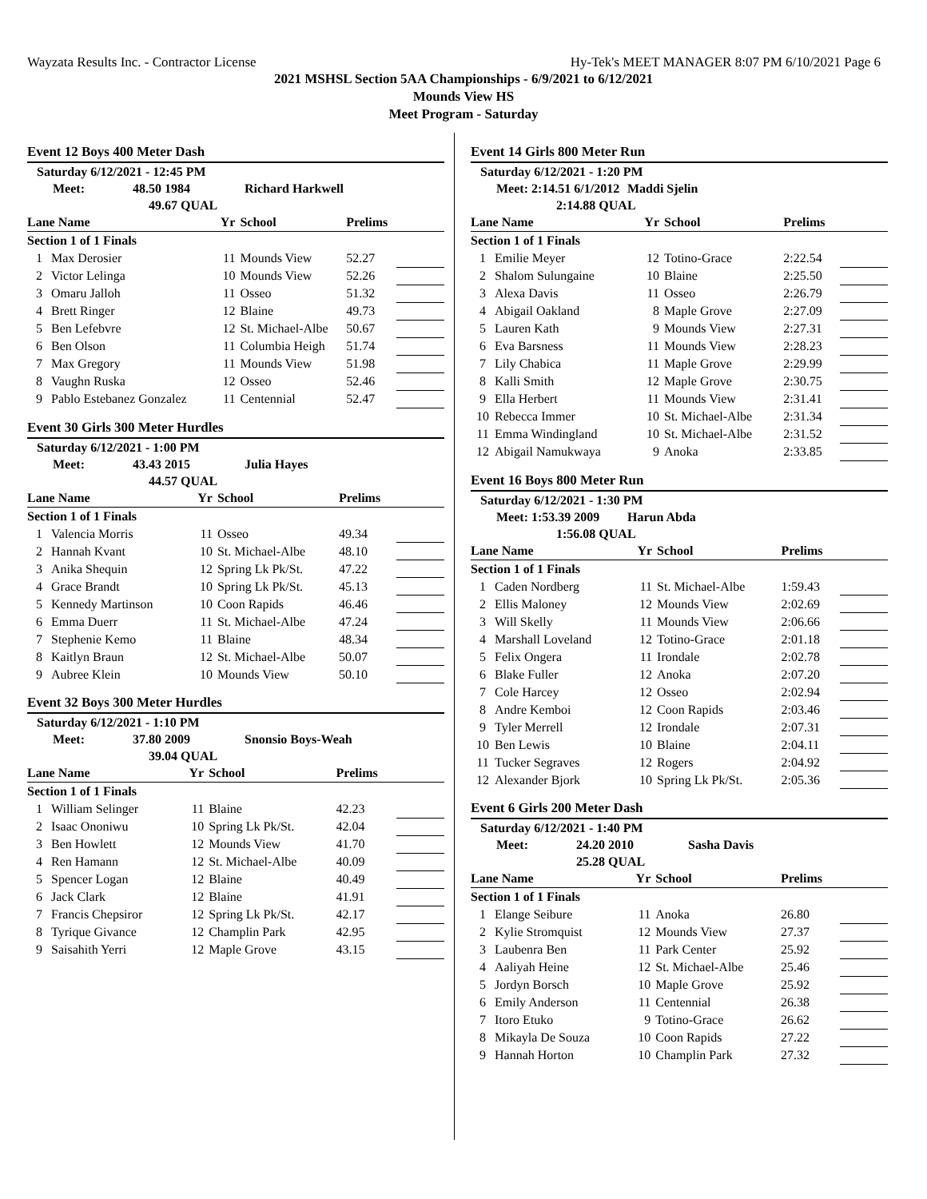Wayzata Results Inc. - Contractor License Hy-Tek's MEET MANAGER 8:07 PM 6/10/2021 Page 6
2021 MSHSL Section 5AA Championships - 6/9/2021 to 6/12/2021
Mounds View HS
Meet Program - Saturday
Event 12 Boys 400 Meter Dash
Saturday 6/12/2021 - 12:45 PM
Meet: 48.50 1984 Richard Harkwell
49.67 QUAL
| Lane Name | | Yr | School | Prelims | |
| --- | --- | --- | --- | --- | --- |
| Section 1 of 1 Finals | | | | | |
| 1 | Max Derosier | 11 | Mounds View | 52.27 | |
| 2 | Victor Lelinga | 10 | Mounds View | 52.26 | |
| 3 | Omaru Jalloh | 11 | Osseo | 51.32 | |
| 4 | Brett Ringer | 12 | Blaine | 49.73 | |
| 5 | Ben Lefebvre | 12 | St. Michael-Albe | 50.67 | |
| 6 | Ben Olson | 11 | Columbia Heigh | 51.74 | |
| 7 | Max Gregory | 11 | Mounds View | 51.98 | |
| 8 | Vaughn Ruska | 12 | Osseo | 52.46 | |
| 9 | Pablo Estebanez Gonzalez | 11 | Centennial | 52.47 | |
Event 30 Girls 300 Meter Hurdles
Saturday 6/12/2021 - 1:00 PM
Meet: 43.43 2015 Julia Hayes
44.57 QUAL
| Lane Name | | Yr | School | Prelims | |
| --- | --- | --- | --- | --- | --- |
| Section 1 of 1 Finals | | | | | |
| 1 | Valencia Morris | 11 | Osseo | 49.34 | |
| 2 | Hannah Kvant | 10 | St. Michael-Albe | 48.10 | |
| 3 | Anika Shequin | 12 | Spring Lk Pk/St. | 47.22 | |
| 4 | Grace Brandt | 10 | Spring Lk Pk/St. | 45.13 | |
| 5 | Kennedy Martinson | 10 | Coon Rapids | 46.46 | |
| 6 | Emma Duerr | 11 | St. Michael-Albe | 47.24 | |
| 7 | Stephenie Kemo | 11 | Blaine | 48.34 | |
| 8 | Kaitlyn Braun | 12 | St. Michael-Albe | 50.07 | |
| 9 | Aubree Klein | 10 | Mounds View | 50.10 | |
Event 32 Boys 300 Meter Hurdles
Saturday 6/12/2021 - 1:10 PM
Meet: 37.80 2009 Snonsio Boys-Weah
39.04 QUAL
| Lane Name | | Yr | School | Prelims | |
| --- | --- | --- | --- | --- | --- |
| Section 1 of 1 Finals | | | | | |
| 1 | William Selinger | 11 | Blaine | 42.23 | |
| 2 | Isaac Ononiwu | 10 | Spring Lk Pk/St. | 42.04 | |
| 3 | Ben Howlett | 12 | Mounds View | 41.70 | |
| 4 | Ren Hamann | 12 | St. Michael-Albe | 40.09 | |
| 5 | Spencer Logan | 12 | Blaine | 40.49 | |
| 6 | Jack Clark | 12 | Blaine | 41.91 | |
| 7 | Francis Chepsiror | 12 | Spring Lk Pk/St. | 42.17 | |
| 8 | Tyrique Givance | 12 | Champlin Park | 42.95 | |
| 9 | Saisahith Yerri | 12 | Maple Grove | 43.15 | |
Event 14 Girls 800 Meter Run
Saturday 6/12/2021 - 1:20 PM
Meet: 2:14.51 6/1/2012 Maddi Sjelin
2:14.88 QUAL
| Lane Name | | Yr | School | Prelims | |
| --- | --- | --- | --- | --- | --- |
| Section 1 of 1 Finals | | | | | |
| 1 | Emilie Meyer | 12 | Totino-Grace | 2:22.54 | |
| 2 | Shalom Sulungaine | 10 | Blaine | 2:25.50 | |
| 3 | Alexa Davis | 11 | Osseo | 2:26.79 | |
| 4 | Abigail Oakland | 8 | Maple Grove | 2:27.09 | |
| 5 | Lauren Kath | 9 | Mounds View | 2:27.31 | |
| 6 | Eva Barsness | 11 | Mounds View | 2:28.23 | |
| 7 | Lily Chabica | 11 | Maple Grove | 2:29.99 | |
| 8 | Kalli Smith | 12 | Maple Grove | 2:30.75 | |
| 9 | Ella Herbert | 11 | Mounds View | 2:31.41 | |
| 10 | Rebecca Immer | 10 | St. Michael-Albe | 2:31.34 | |
| 11 | Emma Windingland | 10 | St. Michael-Albe | 2:31.52 | |
| 12 | Abigail Namukwaya | 9 | Anoka | 2:33.85 | |
Event 16 Boys 800 Meter Run
Saturday 6/12/2021 - 1:30 PM
Meet: 1:53.39 2009 Harun Abda
1:56.08 QUAL
| Lane Name | | Yr | School | Prelims | |
| --- | --- | --- | --- | --- | --- |
| Section 1 of 1 Finals | | | | | |
| 1 | Caden Nordberg | 11 | St. Michael-Albe | 1:59.43 | |
| 2 | Ellis Maloney | 12 | Mounds View | 2:02.69 | |
| 3 | Will Skelly | 11 | Mounds View | 2:06.66 | |
| 4 | Marshall Loveland | 12 | Totino-Grace | 2:01.18 | |
| 5 | Felix Ongera | 11 | Irondale | 2:02.78 | |
| 6 | Blake Fuller | 12 | Anoka | 2:07.20 | |
| 7 | Cole Harcey | 12 | Osseo | 2:02.94 | |
| 8 | Andre Kemboi | 12 | Coon Rapids | 2:03.46 | |
| 9 | Tyler Merrell | 12 | Irondale | 2:07.31 | |
| 10 | Ben Lewis | 10 | Blaine | 2:04.11 | |
| 11 | Tucker Segraves | 12 | Rogers | 2:04.92 | |
| 12 | Alexander Bjork | 10 | Spring Lk Pk/St. | 2:05.36 | |
Event 6 Girls 200 Meter Dash
Saturday 6/12/2021 - 1:40 PM
Meet: 24.20 2010 Sasha Davis
25.28 QUAL
| Lane Name | | Yr | School | Prelims | |
| --- | --- | --- | --- | --- | --- |
| Section 1 of 1 Finals | | | | | |
| 1 | Elange Seibure | 11 | Anoka | 26.80 | |
| 2 | Kylie Stromquist | 12 | Mounds View | 27.37 | |
| 3 | Laubenra Ben | 11 | Park Center | 25.92 | |
| 4 | Aaliyah Heine | 12 | St. Michael-Albe | 25.46 | |
| 5 | Jordyn Borsch | 10 | Maple Grove | 25.92 | |
| 6 | Emily Anderson | 11 | Centennial | 26.38 | |
| 7 | Itoro Etuko | 9 | Totino-Grace | 26.62 | |
| 8 | Mikayla De Souza | 10 | Coon Rapids | 27.22 | |
| 9 | Hannah Horton | 10 | Champlin Park | 27.32 | |